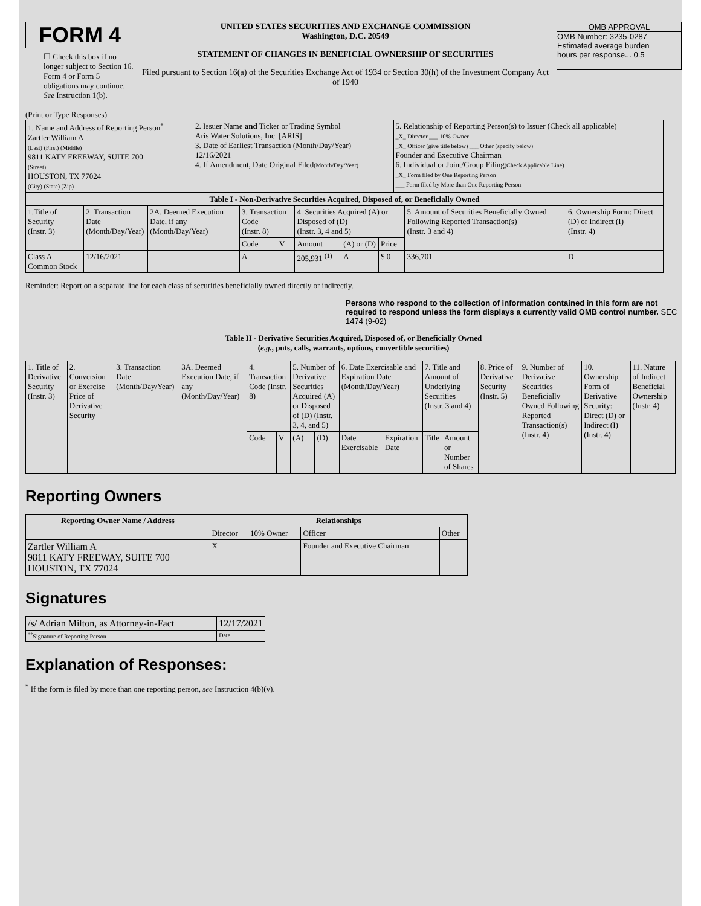FORM 4
☐ Check this box if no longer subject to Section 16. Form 4 or Form 5 obligations may continue. See Instruction 1(b).
UNITED STATES SECURITIES AND EXCHANGE COMMISSION
Washington, D.C. 20549
STATEMENT OF CHANGES IN BENEFICIAL OWNERSHIP OF SECURITIES
Filed pursuant to Section 16(a) of the Securities Exchange Act of 1934 or Section 30(h) of the Investment Company Act of 1940
OMB APPROVAL
OMB Number: 3235-0287
Estimated average burden
hours per response... 0.5
(Print or Type Responses)
| 1. Name and Address of Reporting Person<sup>*</sup> Zartler William A (Last) (First) (Middle) 9811 KATY FREEWAY, SUITE 700 (Street) HOUSTON, TX 77024 (City) (State) (Zip) | 2. Issuer Name and Ticker or Trading Symbol Aris Water Solutions, Inc. [ARIS] 3. Date of Earliest Transaction (Month/Day/Year) 12/16/2021 4. If Amendment, Date Original Filed (Month/Day/Year) | 5. Relationship of Reporting Person(s) to Issuer (Check all applicable) _X_ Director ___ 10% Owner _X_ Officer (give title below) ___ Other (specify below) Founder and Executive Chairman 6. Individual or Joint/Group Filing (Check Applicable Line) _X_ Form filed by One Reporting Person ___ Form filed by More than One Reporting Person |
| Table I - Non-Derivative Securities Acquired, Disposed of, or Beneficially Owned | | | | | | | | | |
| --- | --- | --- | --- | --- | --- | --- | --- | --- | --- |
| 1.Title of Security (Instr. 3) | 2. Transaction Date (Month/Day/Year) | 2A. Deemed Execution Date, if any (Month/Day/Year) | 3. Transaction Code (Instr. 8) | | 4. Securities Acquired (A) or Disposed of (D) (Instr. 3, 4 and 5) | | | 5. Amount of Securities Beneficially Owned Following Reported Transaction(s) (Instr. 3 and 4) | 6. Ownership Form: Direct (D) or Indirect (I) (Instr. 4) |
| | | | Code | V | Amount | (A) or (D) | Price | | |
| Class A Common Stock | 12/16/2021 | | A | | 205,931 <sup>(1)</sup> | A | $ 0 | 336,701 | D |
Reminder: Report on a separate line for each class of securities beneficially owned directly or indirectly.
Persons who respond to the collection of information contained in this form are not required to respond unless the form displays a currently valid OMB control number. SEC 1474 (9-02)
Table II - Derivative Securities Acquired, Disposed of, or Beneficially Owned
(e.g., puts, calls, warrants, options, convertible securities)
| 1. Title of Derivative Security (Instr. 3) | 2. Conversion or Exercise Price of Derivative Security | 3. Transaction Date (Month/Day/Year) | 3A. Deemed Execution Date, if any (Month/Day/Year) | 4. Transaction Code (Instr. 8) | | 5. Number of Derivative Securities Acquired (A) or Disposed of (D) (Instr. 3, 4, and 5) | | 6. Date Exercisable and Expiration Date (Month/Day/Year) | | 7. Title and Amount of Underlying Securities (Instr. 3 and 4) | | 8. Price of Derivative Security (Instr. 5) | 9. Number of Derivative Securities Beneficially Owned Following Reported Transaction(s) (Instr. 4) | 10. Ownership Form of Derivative Security: Direct (D) or Indirect (I) (Instr. 4) | 11. Nature of Indirect Beneficial Ownership (Instr. 4) |
| | | | | Code | V | (A) | (D) | Date Exercisable | Expiration Date | Title | Amount or Number of Shares | | | | |
Reporting Owners
| Reporting Owner Name / Address | Relationships | | | |
| --- | --- | --- | --- | --- |
| | Director | 10% Owner | Officer | Other |
| Zartler William A 9811 KATY FREEWAY, SUITE 700 HOUSTON, TX 77024 | X | | Founder and Executive Chairman | |
Signatures
| /s/ Adrian Milton, as Attorney-in-Fact | | 12/17/2021 |
| <sup>**</sup> Signature of Reporting Person | | Date |
Explanation of Responses:
<sup>*</sup> If the form is filed by more than one reporting person, see Instruction 4(b)(v).